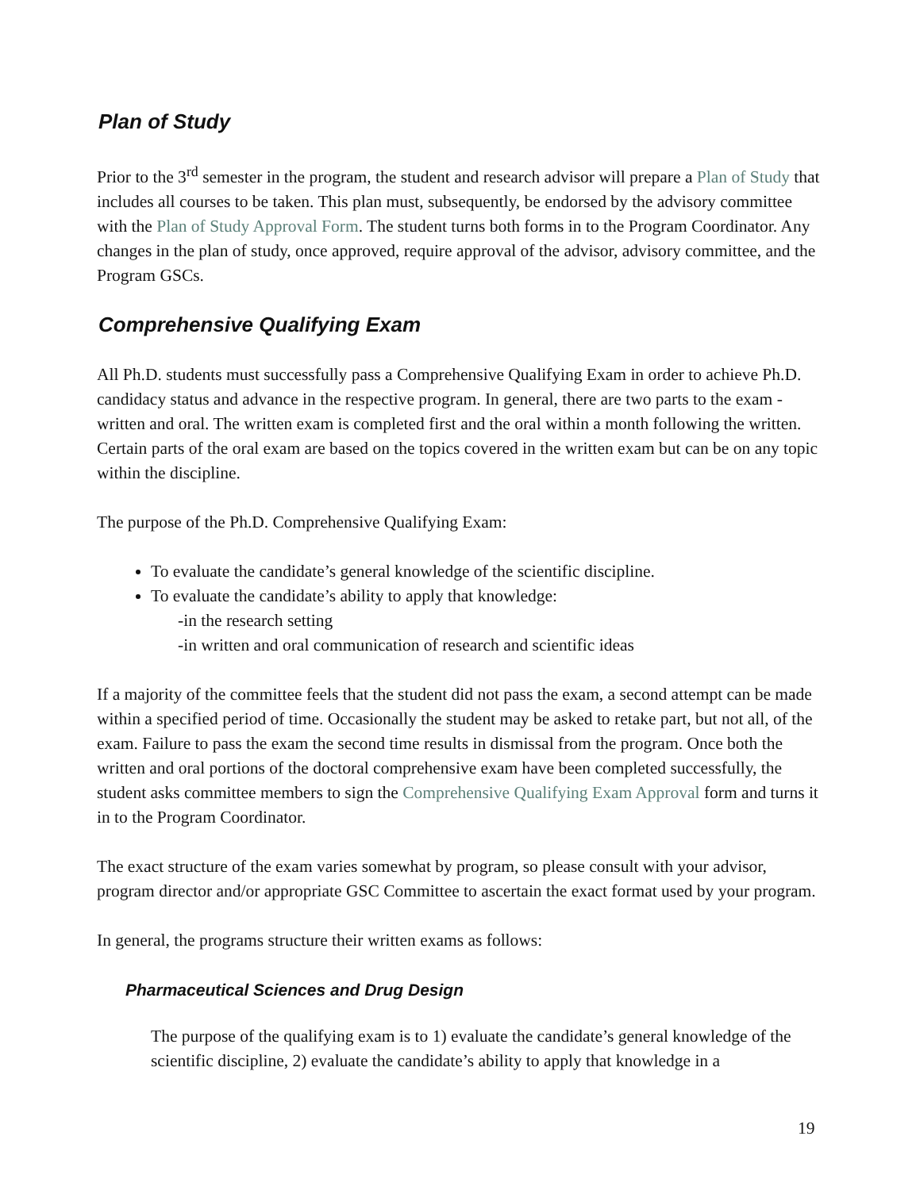Plan of Study
Prior to the 3<sup>rd</sup> semester in the program, the student and research advisor will prepare a Plan of Study that includes all courses to be taken. This plan must, subsequently, be endorsed by the advisory committee with the Plan of Study Approval Form. The student turns both forms in to the Program Coordinator. Any changes in the plan of study, once approved, require approval of the advisor, advisory committee, and the Program GSCs.
Comprehensive Qualifying Exam
All Ph.D. students must successfully pass a Comprehensive Qualifying Exam in order to achieve Ph.D. candidacy status and advance in the respective program. In general, there are two parts to the exam - written and oral. The written exam is completed first and the oral within a month following the written. Certain parts of the oral exam are based on the topics covered in the written exam but can be on any topic within the discipline.
The purpose of the Ph.D. Comprehensive Qualifying Exam:
To evaluate the candidate’s general knowledge of the scientific discipline.
To evaluate the candidate’s ability to apply that knowledge:
-in the research setting
-in written and oral communication of research and scientific ideas
If a majority of the committee feels that the student did not pass the exam, a second attempt can be made within a specified period of time. Occasionally the student may be asked to retake part, but not all, of the exam. Failure to pass the exam the second time results in dismissal from the program. Once both the written and oral portions of the doctoral comprehensive exam have been completed successfully, the student asks committee members to sign the Comprehensive Qualifying Exam Approval form and turns it in to the Program Coordinator.
The exact structure of the exam varies somewhat by program, so please consult with your advisor, program director and/or appropriate GSC Committee to ascertain the exact format used by your program.
In general, the programs structure their written exams as follows:
Pharmaceutical Sciences and Drug Design
The purpose of the qualifying exam is to 1) evaluate the candidate’s general knowledge of the scientific discipline, 2) evaluate the candidate’s ability to apply that knowledge in a
19